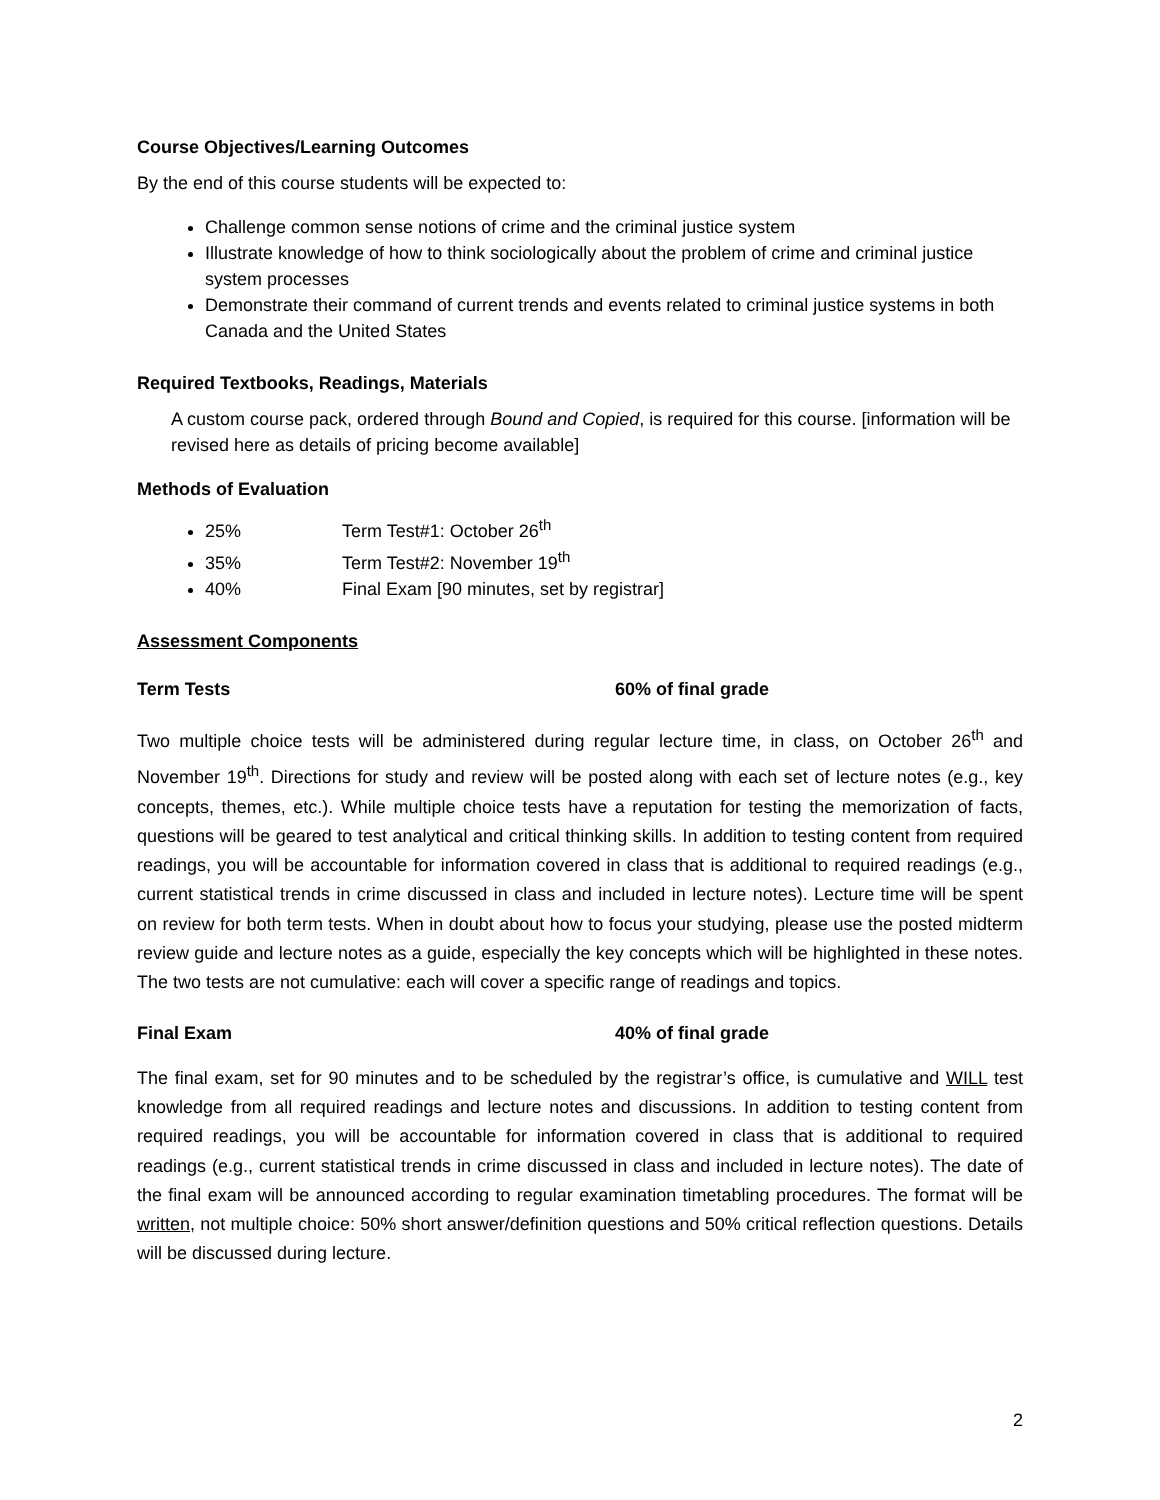Course Objectives/Learning Outcomes
By the end of this course students will be expected to:
Challenge common sense notions of crime and the criminal justice system
Illustrate knowledge of how to think sociologically about the problem of crime and criminal justice system processes
Demonstrate their command of current trends and events related to criminal justice systems in both Canada and the United States
Required Textbooks, Readings, Materials
A custom course pack, ordered through Bound and Copied, is required for this course. [information will be revised here as details of pricing become available]
Methods of Evaluation
25% Term Test#1: October 26<sup>th</sup>
35% Term Test#2: November 19<sup>th</sup>
40% Final Exam [90 minutes, set by registrar]
Assessment Components
Term Tests 60% of final grade
Two multiple choice tests will be administered during regular lecture time, in class, on October 26<sup>th</sup> and November 19<sup>th</sup>. Directions for study and review will be posted along with each set of lecture notes (e.g., key concepts, themes, etc.). While multiple choice tests have a reputation for testing the memorization of facts, questions will be geared to test analytical and critical thinking skills. In addition to testing content from required readings, you will be accountable for information covered in class that is additional to required readings (e.g., current statistical trends in crime discussed in class and included in lecture notes). Lecture time will be spent on review for both term tests. When in doubt about how to focus your studying, please use the posted midterm review guide and lecture notes as a guide, especially the key concepts which will be highlighted in these notes. The two tests are not cumulative: each will cover a specific range of readings and topics.
Final Exam 40% of final grade
The final exam, set for 90 minutes and to be scheduled by the registrar’s office, is cumulative and WILL test knowledge from all required readings and lecture notes and discussions. In addition to testing content from required readings, you will be accountable for information covered in class that is additional to required readings (e.g., current statistical trends in crime discussed in class and included in lecture notes). The date of the final exam will be announced according to regular examination timetabling procedures. The format will be written, not multiple choice: 50% short answer/definition questions and 50% critical reflection questions. Details will be discussed during lecture.
2